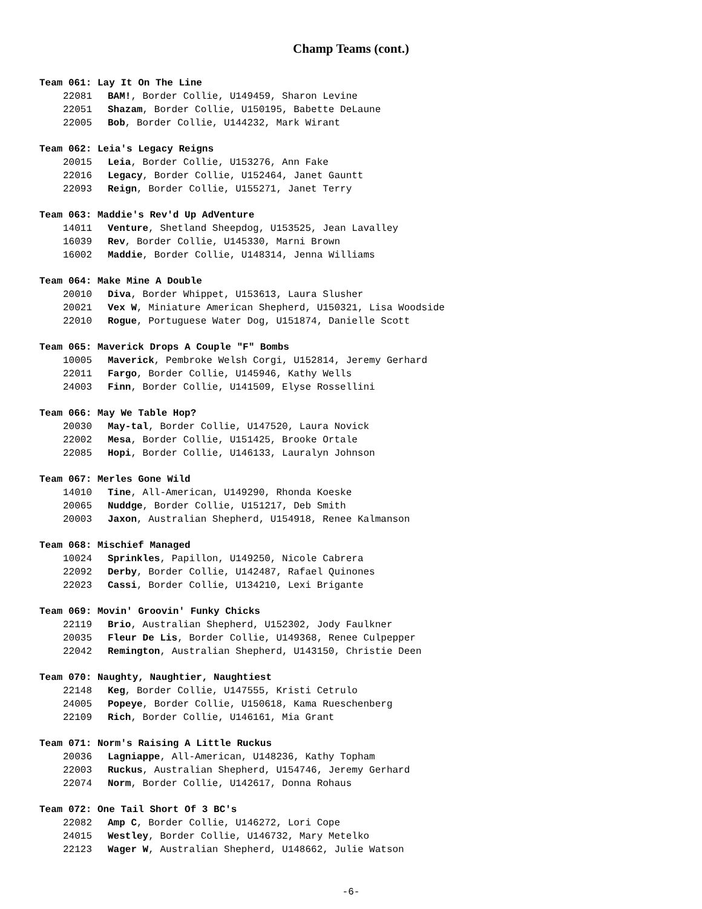Champ Teams (cont.)
Team 061: Lay It On The Line
22081 BAM!, Border Collie, U149459, Sharon Levine
22051 Shazam, Border Collie, U150195, Babette DeLaune
22005 Bob, Border Collie, U144232, Mark Wirant
Team 062: Leia's Legacy Reigns
20015 Leia, Border Collie, U153276, Ann Fake
22016 Legacy, Border Collie, U152464, Janet Gauntt
22093 Reign, Border Collie, U155271, Janet Terry
Team 063: Maddie's Rev'd Up AdVenture
14011 Venture, Shetland Sheepdog, U153525, Jean Lavalley
16039 Rev, Border Collie, U145330, Marni Brown
16002 Maddie, Border Collie, U148314, Jenna Williams
Team 064: Make Mine A Double
20010 Diva, Border Whippet, U153613, Laura Slusher
20021 Vex W, Miniature American Shepherd, U150321, Lisa Woodside
22010 Rogue, Portuguese Water Dog, U151874, Danielle Scott
Team 065: Maverick Drops A Couple "F" Bombs
10005 Maverick, Pembroke Welsh Corgi, U152814, Jeremy Gerhard
22011 Fargo, Border Collie, U145946, Kathy Wells
24003 Finn, Border Collie, U141509, Elyse Rossellini
Team 066: May We Table Hop?
20030 May-tal, Border Collie, U147520, Laura Novick
22002 Mesa, Border Collie, U151425, Brooke Ortale
22085 Hopi, Border Collie, U146133, Lauralyn Johnson
Team 067: Merles Gone Wild
14010 Tine, All-American, U149290, Rhonda Koeske
20065 Nuddge, Border Collie, U151217, Deb Smith
20003 Jaxon, Australian Shepherd, U154918, Renee Kalmanson
Team 068: Mischief Managed
10024 Sprinkles, Papillon, U149250, Nicole Cabrera
22092 Derby, Border Collie, U142487, Rafael Quinones
22023 Cassi, Border Collie, U134210, Lexi Brigante
Team 069: Movin' Groovin' Funky Chicks
22119 Brio, Australian Shepherd, U152302, Jody Faulkner
20035 Fleur De Lis, Border Collie, U149368, Renee Culpepper
22042 Remington, Australian Shepherd, U143150, Christie Deen
Team 070: Naughty, Naughtier, Naughtiest
22148 Keg, Border Collie, U147555, Kristi Cetrulo
24005 Popeye, Border Collie, U150618, Kama Rueschenberg
22109 Rich, Border Collie, U146161, Mia Grant
Team 071: Norm's Raising A Little Ruckus
20036 Lagniappe, All-American, U148236, Kathy Topham
22003 Ruckus, Australian Shepherd, U154746, Jeremy Gerhard
22074 Norm, Border Collie, U142617, Donna Rohaus
Team 072: One Tail Short Of 3 BC's
22082 Amp C, Border Collie, U146272, Lori Cope
24015 Westley, Border Collie, U146732, Mary Metelko
22123 Wager W, Australian Shepherd, U148662, Julie Watson
-6-